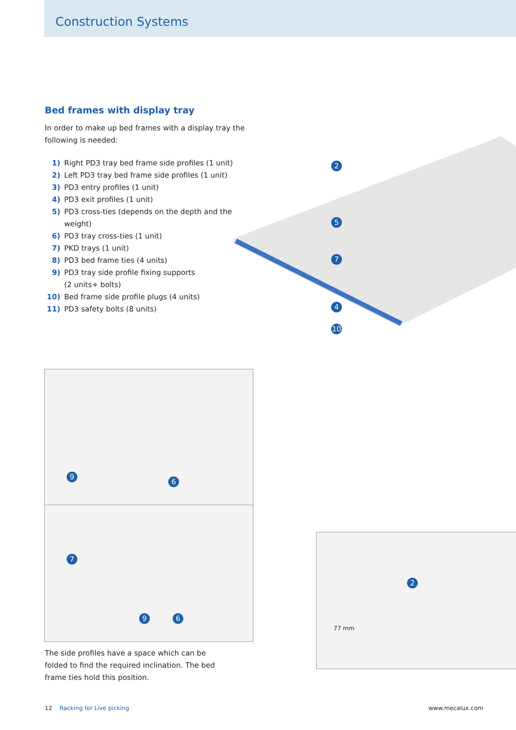Construction Systems
Bed frames with display tray
In order to make up bed frames with a display tray the following is needed:
1) Right PD3 tray bed frame side profiles (1 unit)
2) Left PD3 tray bed frame side profiles (1 unit)
3) PD3 entry profiles (1 unit)
4) PD3 exit profiles (1 unit)
5) PD3 cross-ties (depends on the depth and the weight)
6) PD3 tray cross-ties (1 unit)
7) PKD trays (1 unit)
8) PD3 bed frame ties (4 units)
9) PD3 tray side profile fixing supports
(2 units+ bolts)
10) Bed frame side profile plugs (4 units)
11) PD3 safety bolts (8 units)
2
5
7
4
10
9
6
7
9 6
2
77 mm
The side profiles have a space which can be folded to find the required inclination. The bed frame ties hold this position.
12 Racking for Live picking www.mecalux.com